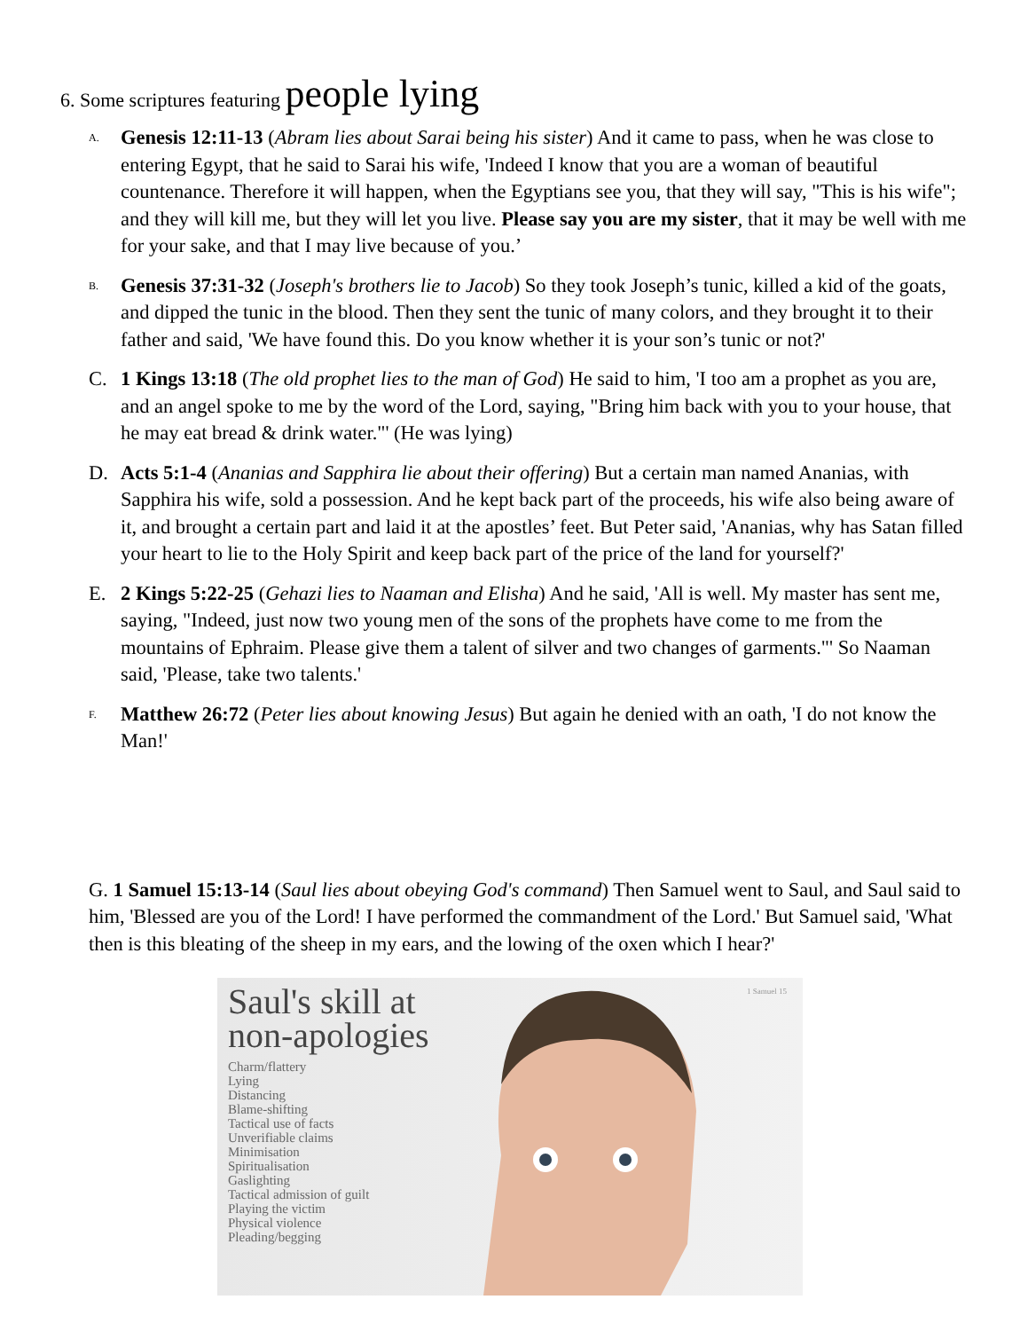6. Some scriptures featuring people lying
A. Genesis 12:11-13 (Abram lies about Sarai being his sister) And it came to pass, when he was close to entering Egypt, that he said to Sarai his wife, 'Indeed I know that you are a woman of beautiful countenance. Therefore it will happen, when the Egyptians see you, that they will say, "This is his wife"; and they will kill me, but they will let you live. Please say you are my sister, that it may be well with me for your sake, and that I may live because of you.’
B. Genesis 37:31-32 (Joseph's brothers lie to Jacob) So they took Joseph’s tunic, killed a kid of the goats, and dipped the tunic in the blood. Then they sent the tunic of many colors, and they brought it to their father and said, 'We have found this. Do you know whether it is your son’s tunic or not?'
C. 1 Kings 13:18 (The old prophet lies to the man of God) He said to him, 'I too am a prophet as you are, and an angel spoke to me by the word of the Lord, saying, "Bring him back with you to your house, that he may eat bread & drink water."' (He was lying)
D. Acts 5:1-4 (Ananias and Sapphira lie about their offering) But a certain man named Ananias, with Sapphira his wife, sold a possession. And he kept back part of the proceeds, his wife also being aware of it, and brought a certain part and laid it at the apostles’ feet. But Peter said, 'Ananias, why has Satan filled your heart to lie to the Holy Spirit and keep back part of the price of the land for yourself?'
E. 2 Kings 5:22-25 (Gehazi lies to Naaman and Elisha) And he said, 'All is well. My master has sent me, saying, "Indeed, just now two young men of the sons of the prophets have come to me from the mountains of Ephraim. Please give them a talent of silver and two changes of garments."' So Naaman said, 'Please, take two talents.'
F. Matthew 26:72 (Peter lies about knowing Jesus) But again he denied with an oath, 'I do not know the Man!'
G. 1 Samuel 15:13-14 (Saul lies about obeying God's command) Then Samuel went to Saul, and Saul said to him, 'Blessed are you of the Lord! I have performed the commandment of the Lord.' But Samuel said, 'What then is this bleating of the sheep in my ears, and the lowing of the oxen which I hear?'
Saul's skill at
non-apologies
Charm/flattery
Lying
Distancing
Blame-shifting
Tactical use of facts
Unverifiable claims
Minimisation
Spiritualisation
Gaslighting
Tactical admission of guilt
Playing the victim
Physical violence
Pleading/begging
1 Samuel 15